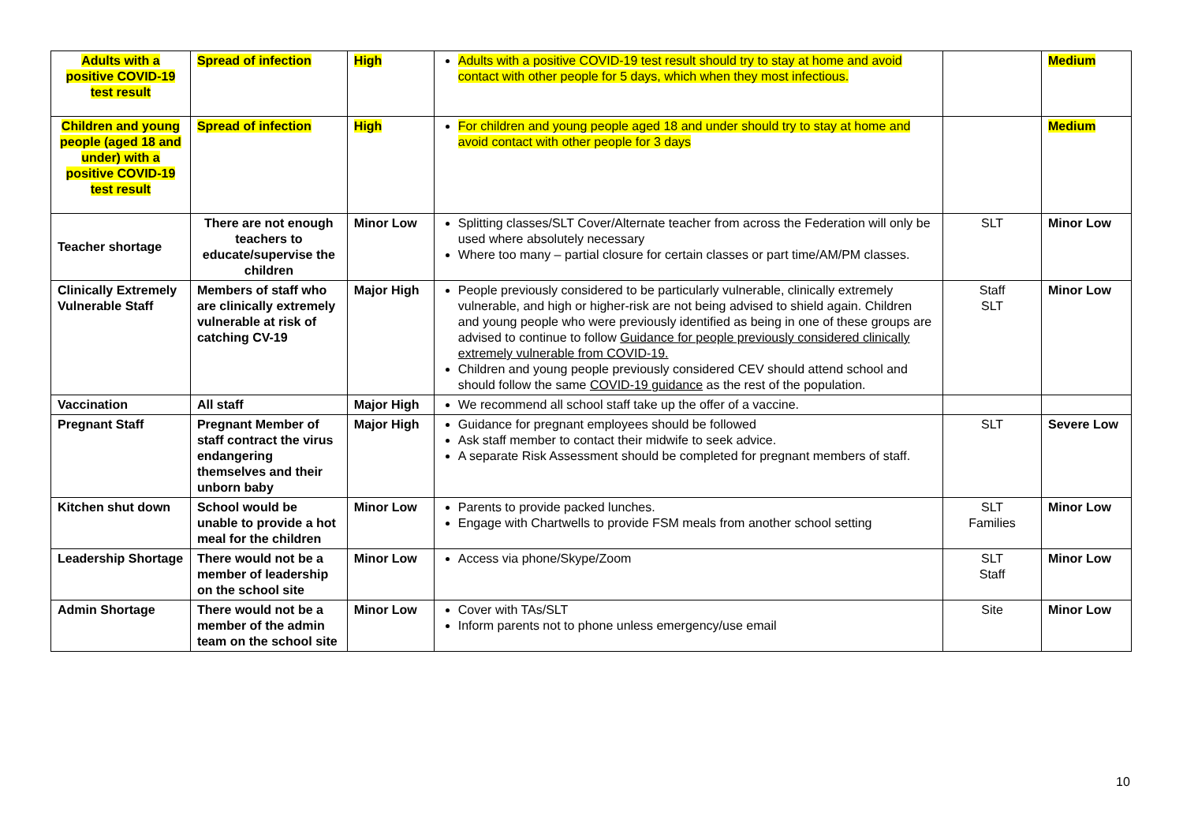| Adults with a positive COVID-19 test result | Spread of infection | High | Adults with a positive COVID-19 test result should try to stay at home and avoid contact with other people for 5 days, which when they most infectious. | | Medium |
| Children and young people (aged 18 and under) with a positive COVID-19 test result | Spread of infection | High | For children and young people aged 18 and under should try to stay at home and avoid contact with other people for 3 days | | Medium |
| Teacher shortage | There are not enough teachers to educate/supervise the children | Minor Low | Splitting classes/SLT Cover/Alternate teacher from across the Federation will only be used where absolutely necessary Where too many – partial closure for certain classes or part time/AM/PM classes. | SLT | Minor Low |
| Clinically Extremely Vulnerable Staff | Members of staff who are clinically extremely vulnerable at risk of catching CV-19 | Major High | People previously considered to be particularly vulnerable, clinically extremely vulnerable, and high or higher-risk are not being advised to shield again. Children and young people who were previously identified as being in one of these groups are advised to continue to follow Guidance for people previously considered clinically extremely vulnerable from COVID-19. Children and young people previously considered CEV should attend school and should follow the same COVID-19 guidance as the rest of the population. | Staff SLT | Minor Low |
| Vaccination | All staff | Major High | We recommend all school staff take up the offer of a vaccine. | | |
| Pregnant Staff | Pregnant Member of staff contract the virus endangering themselves and their unborn baby | Major High | Guidance for pregnant employees should be followed Ask staff member to contact their midwife to seek advice. A separate Risk Assessment should be completed for pregnant members of staff. | SLT | Severe Low |
| Kitchen shut down | School would be unable to provide a hot meal for the children | Minor Low | Parents to provide packed lunches. Engage with Chartwells to provide FSM meals from another school setting | SLT Families | Minor Low |
| Leadership Shortage | There would not be a member of leadership on the school site | Minor Low | Access via phone/Skype/Zoom | SLT Staff | Minor Low |
| Admin Shortage | There would not be a member of the admin team on the school site | Minor Low | Cover with TAs/SLT Inform parents not to phone unless emergency/use email | Site | Minor Low |
10